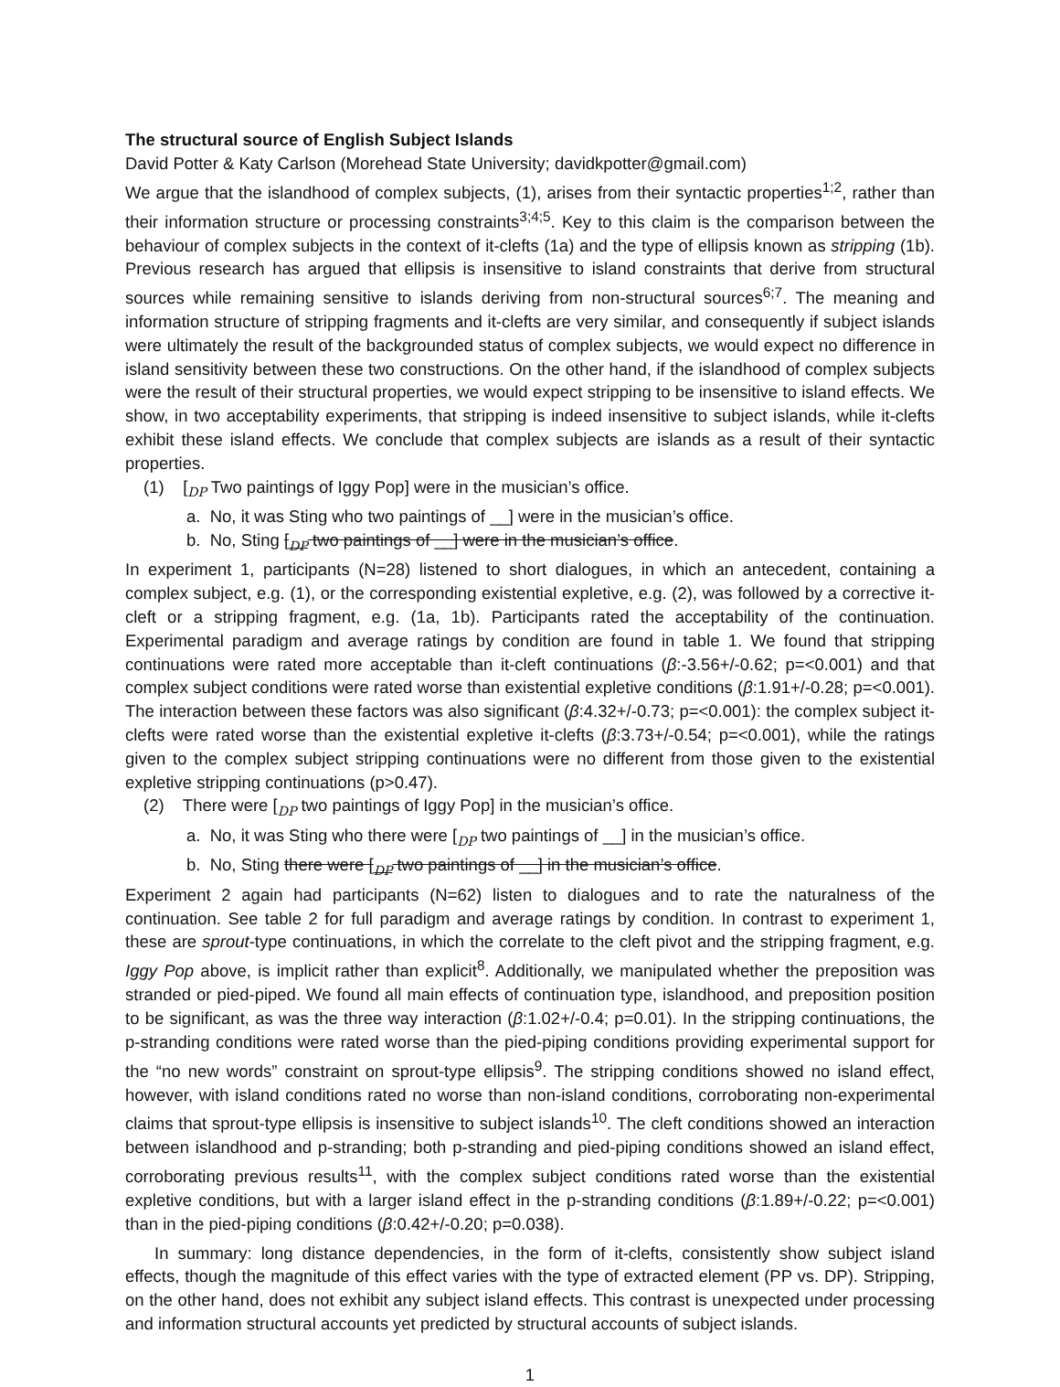The structural source of English Subject Islands
David Potter & Katy Carlson (Morehead State University; davidkpotter@gmail.com)
We argue that the islandhood of complex subjects, (1), arises from their syntactic properties<sup>1;2</sup>, rather than their information structure or processing constraints<sup>3;4;5</sup>. Key to this claim is the comparison between the behaviour of complex subjects in the context of it-clefts (1a) and the type of ellipsis known as stripping (1b). Previous research has argued that ellipsis is insensitive to island constraints that derive from structural sources while remaining sensitive to islands deriving from non-structural sources<sup>6;7</sup>. The meaning and information structure of stripping fragments and it-clefts are very similar, and consequently if subject islands were ultimately the result of the backgrounded status of complex subjects, we would expect no difference in island sensitivity between these two constructions. On the other hand, if the islandhood of complex subjects were the result of their structural properties, we would expect stripping to be insensitive to island effects. We show, in two acceptability experiments, that stripping is indeed insensitive to subject islands, while it-clefts exhibit these island effects. We conclude that complex subjects are islands as a result of their syntactic properties.
(1) [<sub>DP</sub> Two paintings of Iggy Pop] were in the musician’s office.
a. No, it was Sting who two paintings of __] were in the musician’s office.
b. No, Sting [<sub>DP</sub> two paintings of __] were in the musician’s office.
In experiment 1, participants (N=28) listened to short dialogues, in which an antecedent, containing a complex subject, e.g. (1), or the corresponding existential expletive, e.g. (2), was followed by a corrective it-cleft or a stripping fragment, e.g. (1a, 1b). Participants rated the acceptability of the continuation. Experimental paradigm and average ratings by condition are found in table 1. We found that stripping continuations were rated more acceptable than it-cleft continuations (β:-3.56+/-0.62; p=<0.001) and that complex subject conditions were rated worse than existential expletive conditions (β:1.91+/-0.28; p=<0.001). The interaction between these factors was also significant (β:4.32+/-0.73; p=<0.001): the complex subject it-clefts were rated worse than the existential expletive it-clefts (β:3.73+/-0.54; p=<0.001), while the ratings given to the complex subject stripping continuations were no different from those given to the existential expletive stripping continuations (p>0.47).
(2) There were [<sub>DP</sub> two paintings of Iggy Pop] in the musician’s office.
a. No, it was Sting who there were [<sub>DP</sub> two paintings of __] in the musician’s office.
b. No, Sting there were [<sub>DP</sub> two paintings of __] in the musician’s office.
Experiment 2 again had participants (N=62) listen to dialogues and to rate the naturalness of the continuation. See table 2 for full paradigm and average ratings by condition. In contrast to experiment 1, these are sprout-type continuations, in which the correlate to the cleft pivot and the stripping fragment, e.g. Iggy Pop above, is implicit rather than explicit<sup>8</sup>. Additionally, we manipulated whether the preposition was stranded or pied-piped. We found all main effects of continuation type, islandhood, and preposition position to be significant, as was the three way interaction (β:1.02+/-0.4; p=0.01). In the stripping continuations, the p-stranding conditions were rated worse than the pied-piping conditions providing experimental support for the “no new words” constraint on sprout-type ellipsis<sup>9</sup>. The stripping conditions showed no island effect, however, with island conditions rated no worse than non-island conditions, corroborating non-experimental claims that sprout-type ellipsis is insensitive to subject islands<sup>10</sup>. The cleft conditions showed an interaction between islandhood and p-stranding; both p-stranding and pied-piping conditions showed an island effect, corroborating previous results<sup>11</sup>, with the complex subject conditions rated worse than the existential expletive conditions, but with a larger island effect in the p-stranding conditions (β:1.89+/-0.22; p=<0.001) than in the pied-piping conditions (β:0.42+/-0.20; p=0.038).
In summary: long distance dependencies, in the form of it-clefts, consistently show subject island effects, though the magnitude of this effect varies with the type of extracted element (PP vs. DP). Stripping, on the other hand, does not exhibit any subject island effects. This contrast is unexpected under processing and information structural accounts yet predicted by structural accounts of subject islands.
1